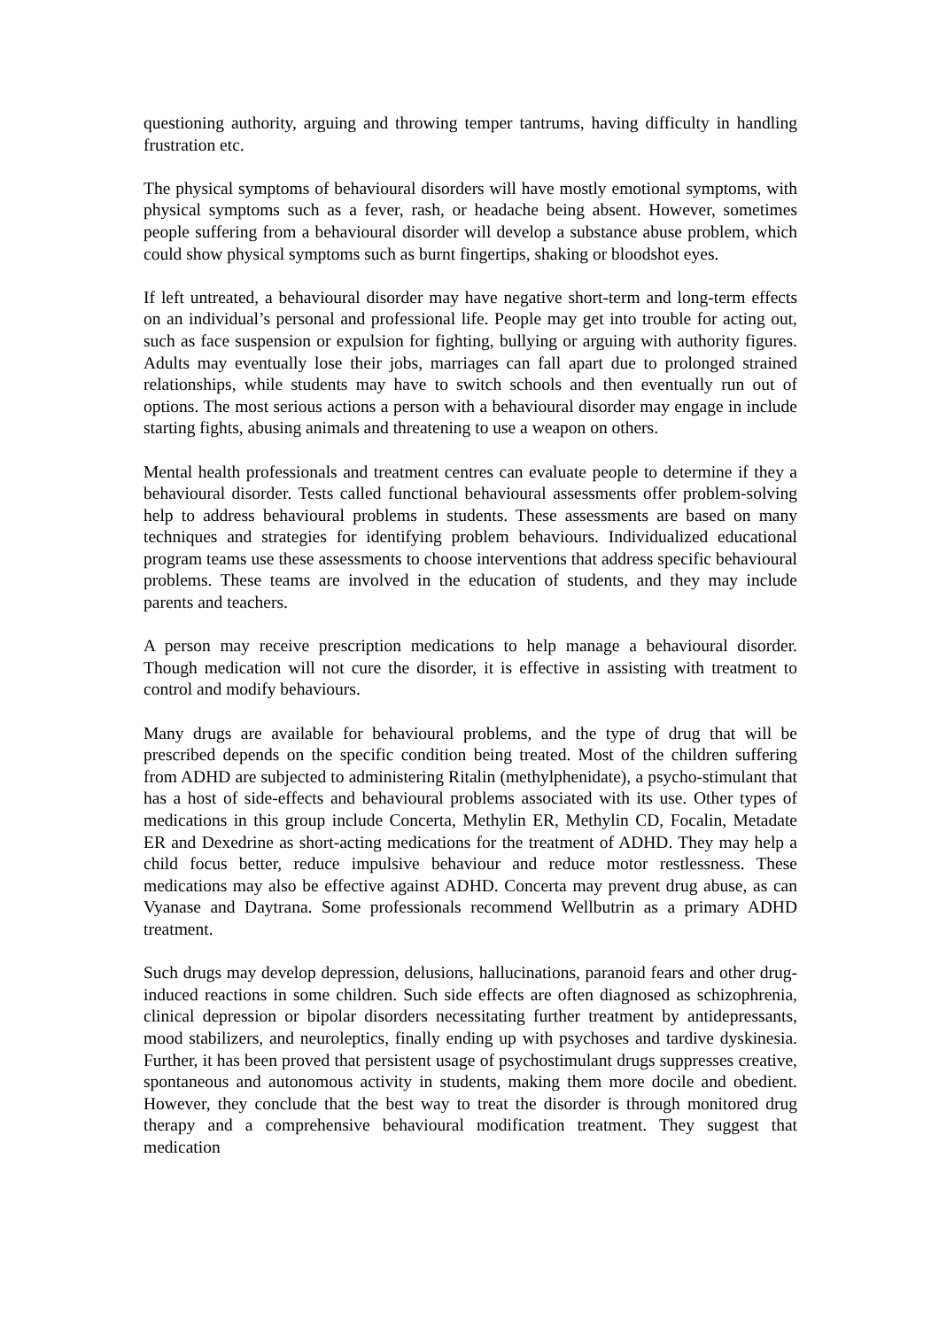questioning authority, arguing and throwing temper tantrums, having difficulty in handling frustration etc.
The physical symptoms of behavioural disorders will have mostly emotional symptoms, with physical symptoms such as a fever, rash, or headache being absent. However, sometimes people suffering from a behavioural disorder will develop a substance abuse problem, which could show physical symptoms such as burnt fingertips, shaking or bloodshot eyes.
If left untreated, a behavioural disorder may have negative short-term and long-term effects on an individual’s personal and professional life. People may get into trouble for acting out, such as face suspension or expulsion for fighting, bullying or arguing with authority figures. Adults may eventually lose their jobs, marriages can fall apart due to prolonged strained relationships, while students may have to switch schools and then eventually run out of options. The most serious actions a person with a behavioural disorder may engage in include starting fights, abusing animals and threatening to use a weapon on others.
Mental health professionals and treatment centres can evaluate people to determine if they a behavioural disorder. Tests called functional behavioural assessments offer problem-solving help to address behavioural problems in students. These assessments are based on many techniques and strategies for identifying problem behaviours. Individualized educational program teams use these assessments to choose interventions that address specific behavioural problems. These teams are involved in the education of students, and they may include parents and teachers.
A person may receive prescription medications to help manage a behavioural disorder. Though medication will not cure the disorder, it is effective in assisting with treatment to control and modify behaviours.
Many drugs are available for behavioural problems, and the type of drug that will be prescribed depends on the specific condition being treated. Most of the children suffering from ADHD are subjected to administering Ritalin (methylphenidate), a psycho-stimulant that has a host of side-effects and behavioural problems associated with its use. Other types of medications in this group include Concerta, Methylin ER, Methylin CD, Focalin, Metadate ER and Dexedrine as short-acting medications for the treatment of ADHD. They may help a child focus better, reduce impulsive behaviour and reduce motor restlessness. These medications may also be effective against ADHD. Concerta may prevent drug abuse, as can Vyanase and Daytrana. Some professionals recommend Wellbutrin as a primary ADHD treatment.
Such drugs may develop depression, delusions, hallucinations, paranoid fears and other drug-induced reactions in some children. Such side effects are often diagnosed as schizophrenia, clinical depression or bipolar disorders necessitating further treatment by antidepressants, mood stabilizers, and neuroleptics, finally ending up with psychoses and tardive dyskinesia. Further, it has been proved that persistent usage of psychostimulant drugs suppresses creative, spontaneous and autonomous activity in students, making them more docile and obedient. However, they conclude that the best way to treat the disorder is through monitored drug therapy and a comprehensive behavioural modification treatment. They suggest that medication